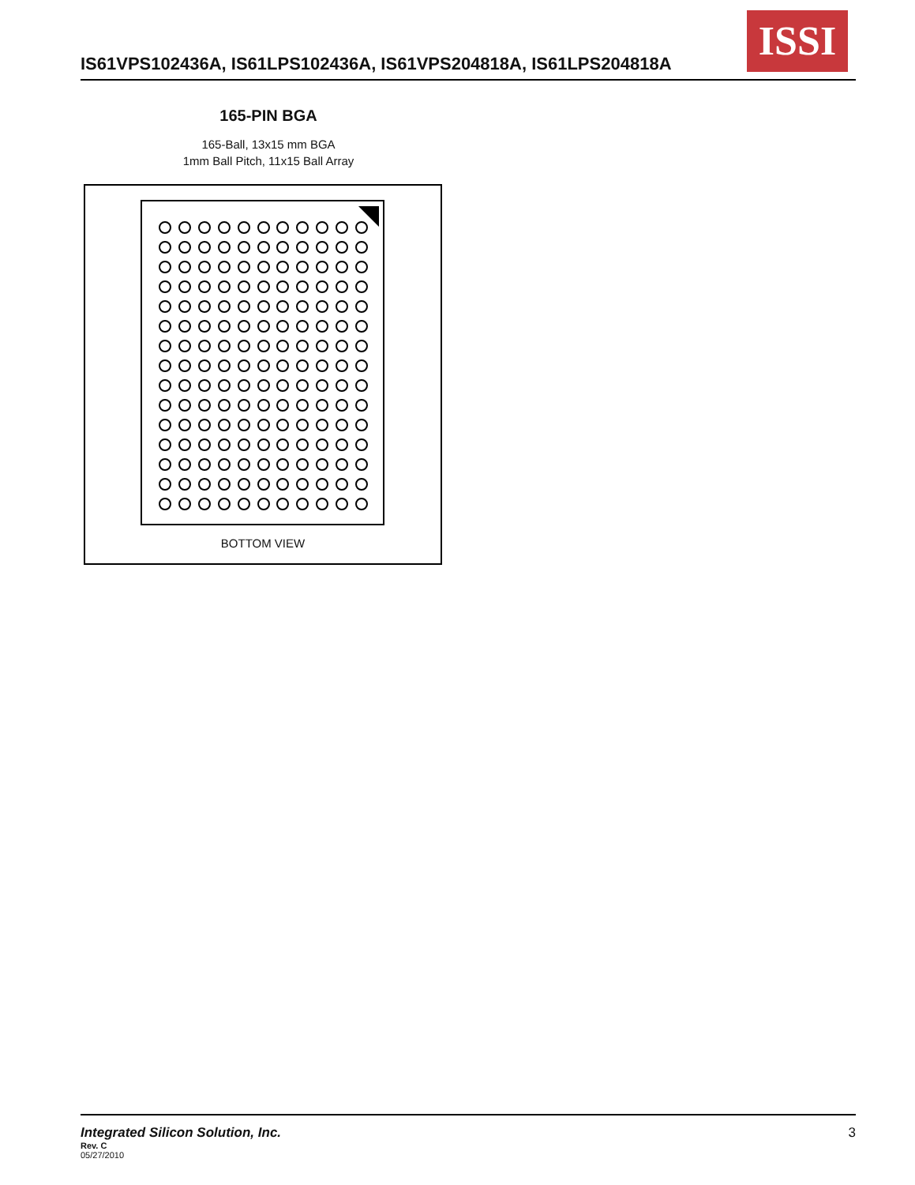IS61VPS102436A, IS61LPS102436A, IS61VPS204818A, IS61LPS204818A
ISSI
165-PIN BGA
165-Ball, 13x15 mm BGA
1mm Ball Pitch, 11x15 Ball Array
BOTTOM VIEW
Integrated Silicon Solution, Inc.
3
Rev. C
05/27/2010